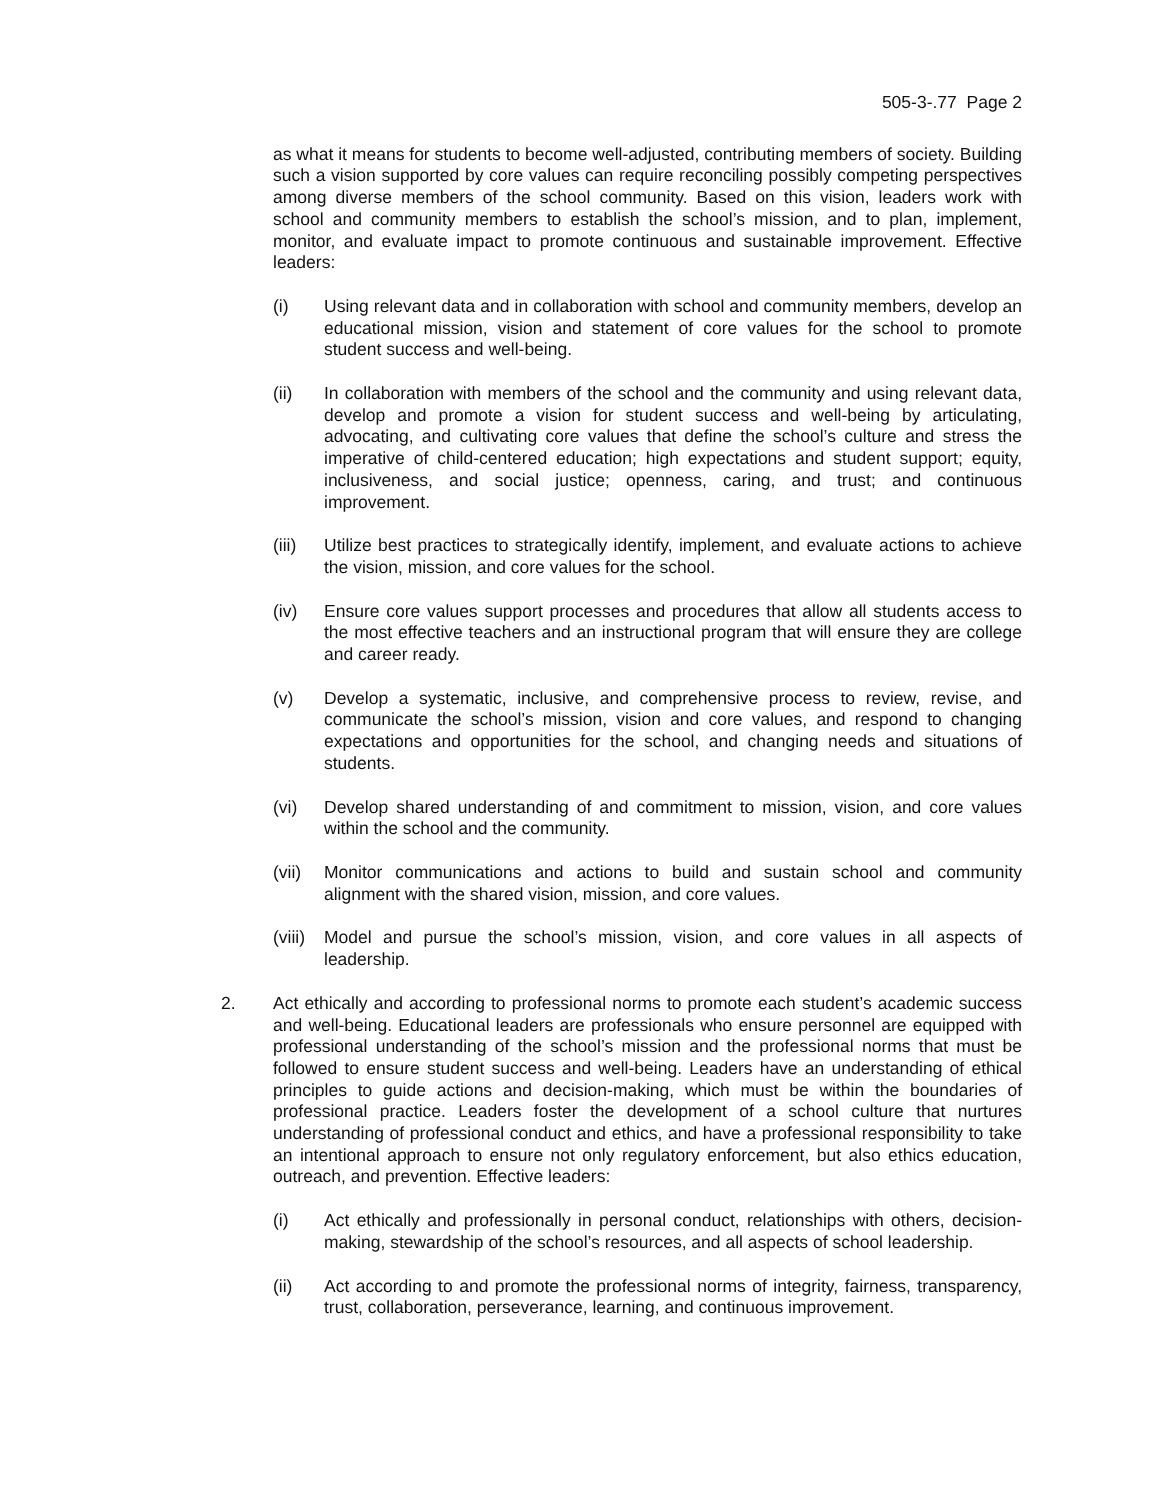505-3-.77 Page 2
as what it means for students to become well-adjusted, contributing members of society. Building such a vision supported by core values can require reconciling possibly competing perspectives among diverse members of the school community. Based on this vision, leaders work with school and community members to establish the school’s mission, and to plan, implement, monitor, and evaluate impact to promote continuous and sustainable improvement. Effective leaders:
(i) Using relevant data and in collaboration with school and community members, develop an educational mission, vision and statement of core values for the school to promote student success and well-being.
(ii) In collaboration with members of the school and the community and using relevant data, develop and promote a vision for student success and well-being by articulating, advocating, and cultivating core values that define the school’s culture and stress the imperative of child-centered education; high expectations and student support; equity, inclusiveness, and social justice; openness, caring, and trust; and continuous improvement.
(iii)
Utilize best practices to strategically identify, implement, and evaluate actions to achieve the vision, mission, and core values for the school.
(iv) Ensure core values support processes and procedures that allow all students access to the most effective teachers and an instructional program that will ensure they are college and career ready.
(v) Develop a systematic, inclusive, and comprehensive process to review, revise, and communicate the school’s mission, vision and core values, and respond to changing expectations and opportunities for the school, and changing needs and situations of students.
(vi) Develop shared understanding of and commitment to mission, vision, and core values within the school and the community.
(vii)
Monitor communications and actions to build and sustain school and community alignment with the shared vision, mission, and core values.
(viii)
Model and pursue the school’s mission, vision, and core values in all aspects of leadership.
2. Act ethically and according to professional norms to promote each student’s academic success and well-being. Educational leaders are professionals who ensure personnel are equipped with professional understanding of the school’s mission and the professional norms that must be followed to ensure student success and well-being. Leaders have an understanding of ethical principles to guide actions and decision-making, which must be within the boundaries of professional practice. Leaders foster the development of a school culture that nurtures understanding of professional conduct and ethics, and have a professional responsibility to take an intentional approach to ensure not only regulatory enforcement, but also ethics education, outreach, and prevention. Effective leaders:
(i) Act ethically and professionally in personal conduct, relationships with others, decision-making, stewardship of the school’s resources, and all aspects of school leadership.
(ii) Act according to and promote the professional norms of integrity, fairness, transparency, trust, collaboration, perseverance, learning, and continuous improvement.